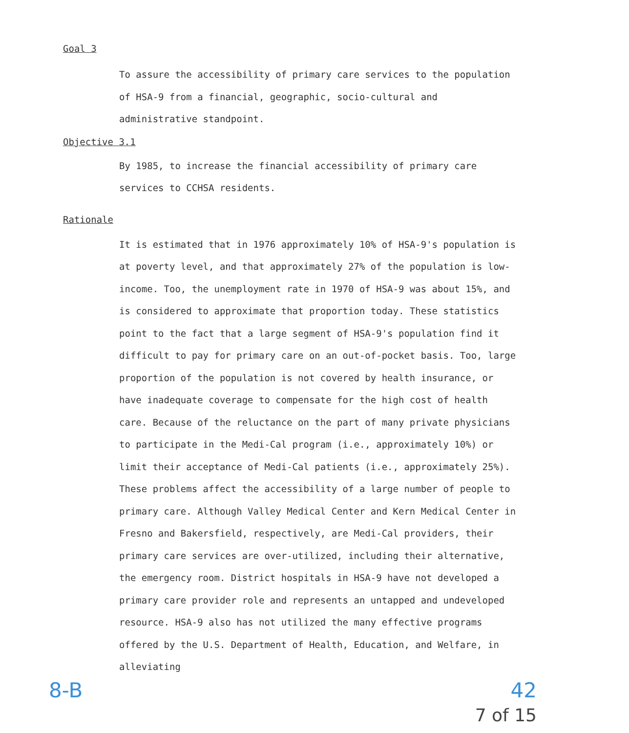Goal 3
To assure the accessibility of primary care services to the population of HSA-9 from a financial, geographic, socio-cultural and administrative standpoint.
Objective 3.1
By 1985, to increase the financial accessibility of primary care services to CCHSA residents.
Rationale
It is estimated that in 1976 approximately 10% of HSA-9's population is at poverty level, and that approximately 27% of the population is low-income. Too, the unemployment rate in 1970 of HSA-9 was about 15%, and is considered to approximate that proportion today. These statistics point to the fact that a large segment of HSA-9's population find it difficult to pay for primary care on an out-of-pocket basis. Too, large proportion of the population is not covered by health insurance, or have inadequate coverage to compensate for the high cost of health care. Because of the reluctance on the part of many private physicians to participate in the Medi-Cal program (i.e., approximately 10%) or limit their acceptance of Medi-Cal patients (i.e., approximately 25%). These problems affect the accessibility of a large number of people to primary care. Although Valley Medical Center and Kern Medical Center in Fresno and Bakersfield, respectively, are Medi-Cal providers, their primary care services are over-utilized, including their alternative, the emergency room. District hospitals in HSA-9 have not developed a primary care provider role and represents an untapped and undeveloped resource. HSA-9 also has not utilized the many effective programs offered by the U.S. Department of Health, Education, and Welfare, in alleviating
8-B 42
7 of 15